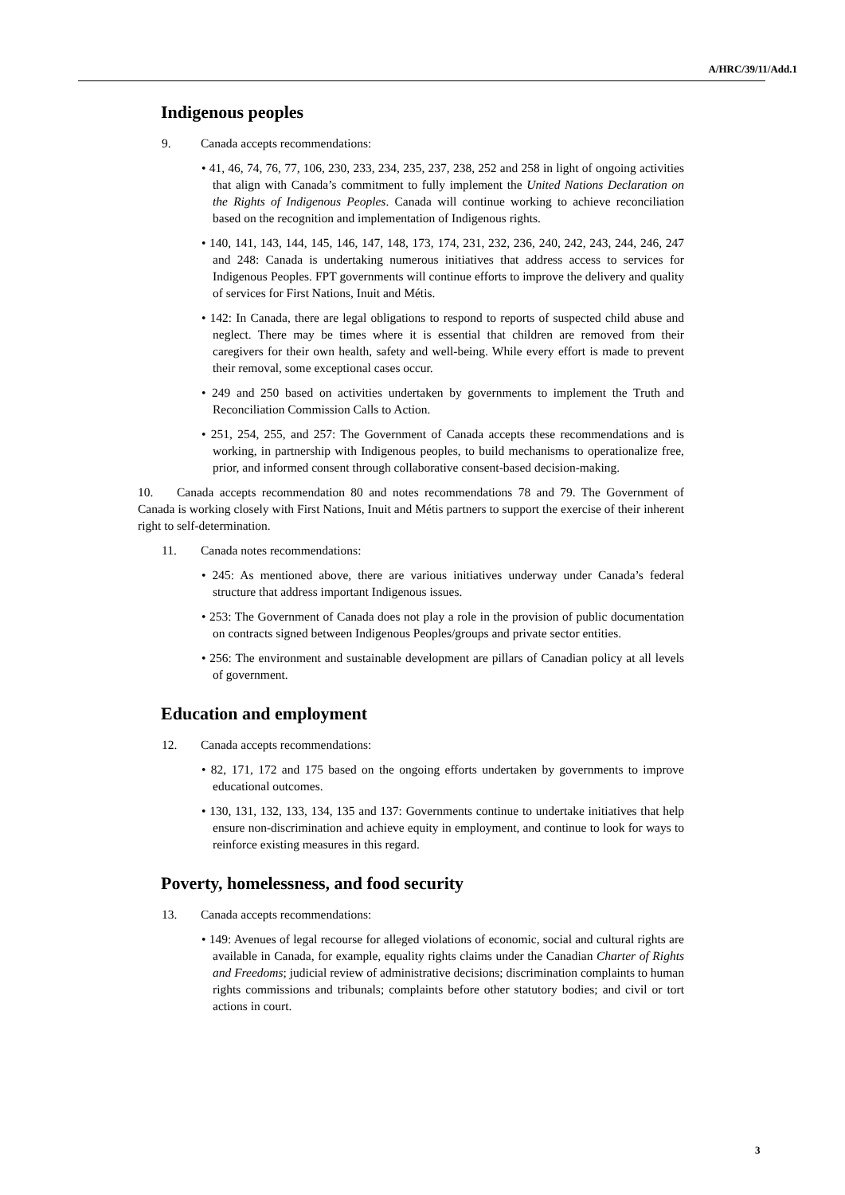A/HRC/39/11/Add.1
Indigenous peoples
9. Canada accepts recommendations:
• 41, 46, 74, 76, 77, 106, 230, 233, 234, 235, 237, 238, 252 and 258 in light of ongoing activities that align with Canada’s commitment to fully implement the United Nations Declaration on the Rights of Indigenous Peoples. Canada will continue working to achieve reconciliation based on the recognition and implementation of Indigenous rights.
• 140, 141, 143, 144, 145, 146, 147, 148, 173, 174, 231, 232, 236, 240, 242, 243, 244, 246, 247 and 248: Canada is undertaking numerous initiatives that address access to services for Indigenous Peoples. FPT governments will continue efforts to improve the delivery and quality of services for First Nations, Inuit and Métis.
• 142: In Canada, there are legal obligations to respond to reports of suspected child abuse and neglect. There may be times where it is essential that children are removed from their caregivers for their own health, safety and well-being. While every effort is made to prevent their removal, some exceptional cases occur.
• 249 and 250 based on activities undertaken by governments to implement the Truth and Reconciliation Commission Calls to Action.
• 251, 254, 255, and 257: The Government of Canada accepts these recommendations and is working, in partnership with Indigenous peoples, to build mechanisms to operationalize free, prior, and informed consent through collaborative consent-based decision-making.
10. Canada accepts recommendation 80 and notes recommendations 78 and 79. The Government of Canada is working closely with First Nations, Inuit and Métis partners to support the exercise of their inherent right to self-determination.
11. Canada notes recommendations:
• 245: As mentioned above, there are various initiatives underway under Canada’s federal structure that address important Indigenous issues.
• 253: The Government of Canada does not play a role in the provision of public documentation on contracts signed between Indigenous Peoples/groups and private sector entities.
• 256: The environment and sustainable development are pillars of Canadian policy at all levels of government.
Education and employment
12. Canada accepts recommendations:
• 82, 171, 172 and 175 based on the ongoing efforts undertaken by governments to improve educational outcomes.
• 130, 131, 132, 133, 134, 135 and 137: Governments continue to undertake initiatives that help ensure non-discrimination and achieve equity in employment, and continue to look for ways to reinforce existing measures in this regard.
Poverty, homelessness, and food security
13. Canada accepts recommendations:
• 149: Avenues of legal recourse for alleged violations of economic, social and cultural rights are available in Canada, for example, equality rights claims under the Canadian Charter of Rights and Freedoms; judicial review of administrative decisions; discrimination complaints to human rights commissions and tribunals; complaints before other statutory bodies; and civil or tort actions in court.
3